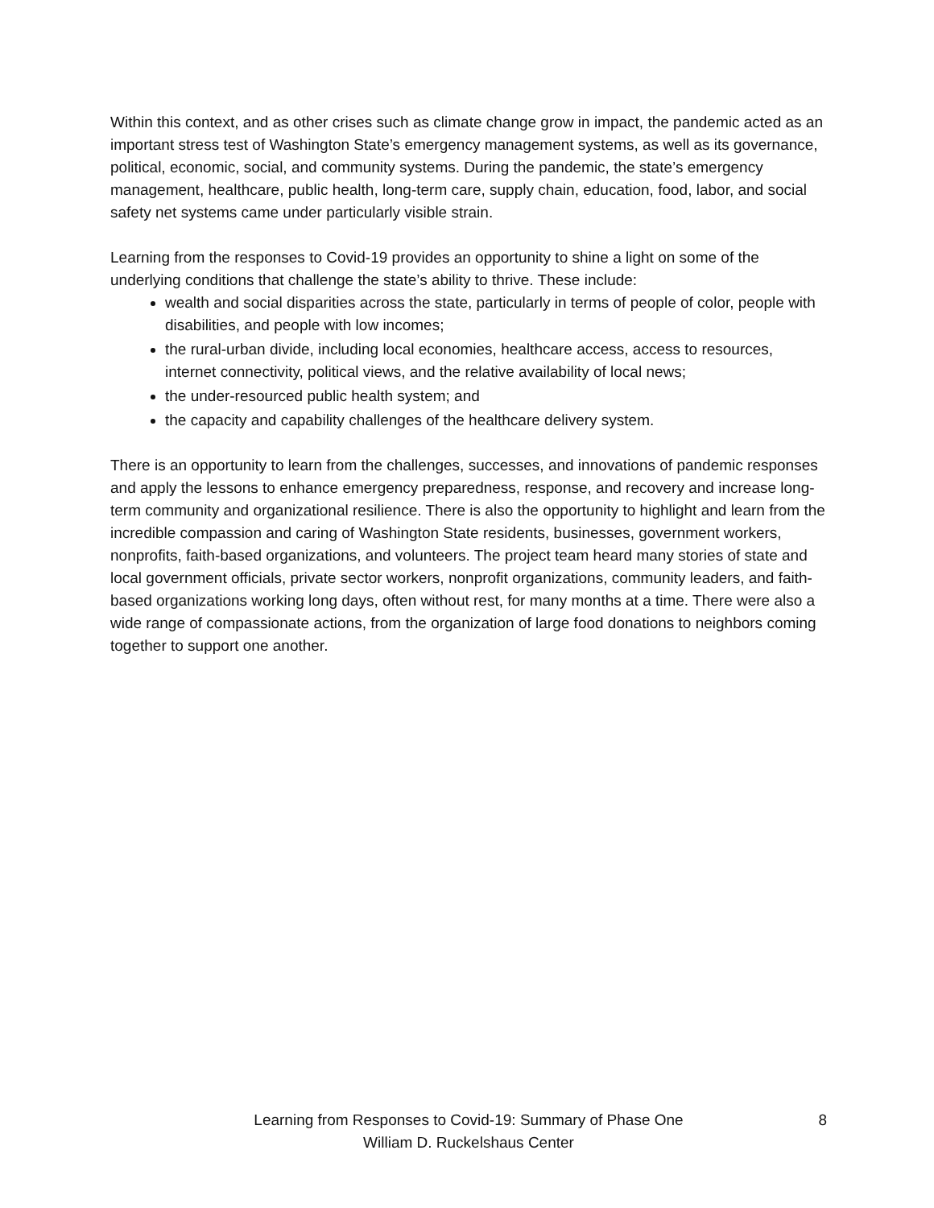Within this context, and as other crises such as climate change grow in impact, the pandemic acted as an important stress test of Washington State’s emergency management systems, as well as its governance, political, economic, social, and community systems. During the pandemic, the state’s emergency management, healthcare, public health, long-term care, supply chain, education, food, labor, and social safety net systems came under particularly visible strain.
Learning from the responses to Covid-19 provides an opportunity to shine a light on some of the underlying conditions that challenge the state’s ability to thrive. These include:
wealth and social disparities across the state, particularly in terms of people of color, people with disabilities, and people with low incomes;
the rural-urban divide, including local economies, healthcare access, access to resources, internet connectivity, political views, and the relative availability of local news;
the under-resourced public health system; and
the capacity and capability challenges of the healthcare delivery system.
There is an opportunity to learn from the challenges, successes, and innovations of pandemic responses and apply the lessons to enhance emergency preparedness, response, and recovery and increase long-term community and organizational resilience. There is also the opportunity to highlight and learn from the incredible compassion and caring of Washington State residents, businesses, government workers, nonprofits, faith-based organizations, and volunteers. The project team heard many stories of state and local government officials, private sector workers, nonprofit organizations, community leaders, and faith-based organizations working long days, often without rest, for many months at a time. There were also a wide range of compassionate actions, from the organization of large food donations to neighbors coming together to support one another.
Learning from Responses to Covid-19: Summary of Phase One
William D. Ruckelshaus Center
8